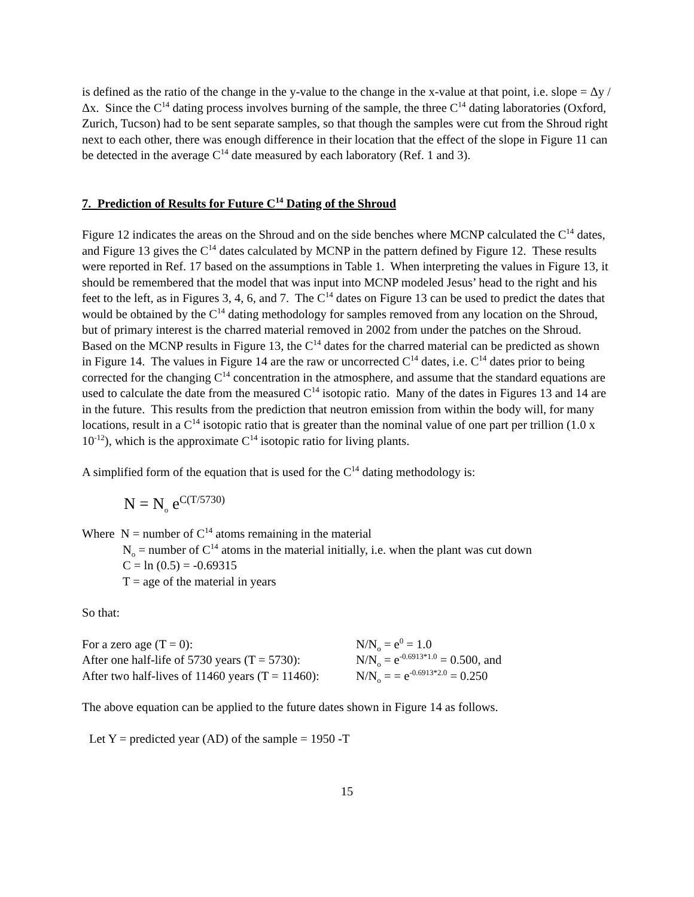is defined as the ratio of the change in the y-value to the change in the x-value at that point, i.e. slope = Δy / Δx. Since the C<sup>14</sup> dating process involves burning of the sample, the three C<sup>14</sup> dating laboratories (Oxford, Zurich, Tucson) had to be sent separate samples, so that though the samples were cut from the Shroud right next to each other, there was enough difference in their location that the effect of the slope in Figure 11 can be detected in the average C<sup>14</sup> date measured by each laboratory (Ref. 1 and 3).
7. Prediction of Results for Future C<sup>14</sup> Dating of the Shroud
Figure 12 indicates the areas on the Shroud and on the side benches where MCNP calculated the C<sup>14</sup> dates, and Figure 13 gives the C<sup>14</sup> dates calculated by MCNP in the pattern defined by Figure 12. These results were reported in Ref. 17 based on the assumptions in Table 1. When interpreting the values in Figure 13, it should be remembered that the model that was input into MCNP modeled Jesus’ head to the right and his feet to the left, as in Figures 3, 4, 6, and 7. The C<sup>14</sup> dates on Figure 13 can be used to predict the dates that would be obtained by the C<sup>14</sup> dating methodology for samples removed from any location on the Shroud, but of primary interest is the charred material removed in 2002 from under the patches on the Shroud. Based on the MCNP results in Figure 13, the C<sup>14</sup> dates for the charred material can be predicted as shown in Figure 14. The values in Figure 14 are the raw or uncorrected C<sup>14</sup> dates, i.e. C<sup>14</sup> dates prior to being corrected for the changing C<sup>14</sup> concentration in the atmosphere, and assume that the standard equations are used to calculate the date from the measured C<sup>14</sup> isotopic ratio. Many of the dates in Figures 13 and 14 are in the future. This results from the prediction that neutron emission from within the body will, for many locations, result in a C<sup>14</sup> isotopic ratio that is greater than the nominal value of one part per trillion (1.0 x 10<sup>-12</sup>), which is the approximate C<sup>14</sup> isotopic ratio for living plants.
A simplified form of the equation that is used for the C<sup>14</sup> dating methodology is:
N = N<sub>o</sub> e<sup>C(T/5730)</sup>
Where N = number of C<sup>14</sup> atoms remaining in the material
N<sub>o</sub> = number of C<sup>14</sup> atoms in the material initially, i.e. when the plant was cut down
C = ln (0.5) = -0.69315
T = age of the material in years
So that:
| For a zero age (T = 0): | N/N<sub>o</sub> = e<sup>0</sup> = 1.0 |
| After one half-life of 5730 years (T = 5730): | N/N<sub>o</sub> = e<sup>-0.6913*1.0</sup> = 0.500, and |
| After two half-lives of 11460 years (T = 11460): | N/N<sub>o</sub> = = e<sup>-0.6913*2.0</sup> = 0.250 |
The above equation can be applied to the future dates shown in Figure 14 as follows.
Let Y = predicted year (AD) of the sample = 1950 -T
15